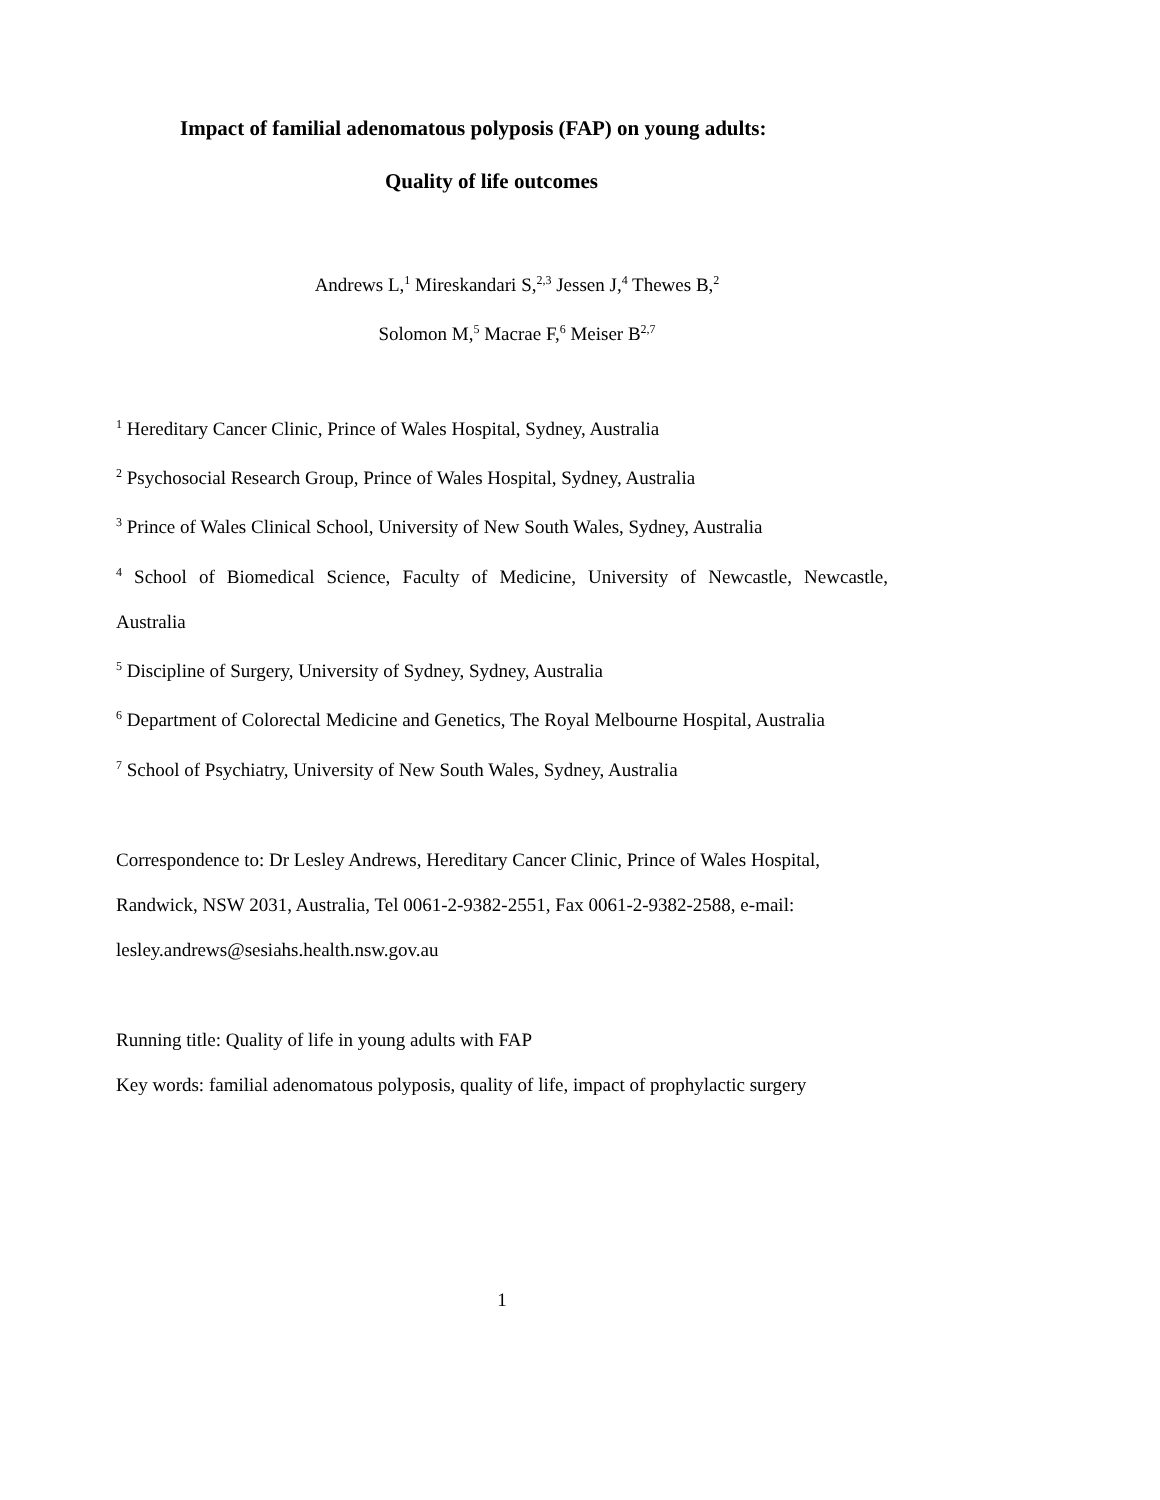Impact of familial adenomatous polyposis (FAP) on young adults:
Quality of life outcomes
Andrews L,<sup>1</sup> Mireskandari S,<sup>2,3</sup> Jessen J,<sup>4</sup> Thewes B,<sup>2</sup>
Solomon M,<sup>5</sup> Macrae F,<sup>6</sup> Meiser B<sup>2,7</sup>
<sup>1</sup> Hereditary Cancer Clinic, Prince of Wales Hospital, Sydney, Australia
<sup>2</sup> Psychosocial Research Group, Prince of Wales Hospital, Sydney, Australia
<sup>3</sup> Prince of Wales Clinical School, University of New South Wales, Sydney, Australia
<sup>4</sup> School of Biomedical Science, Faculty of Medicine, University of Newcastle, Newcastle,
Australia
<sup>5</sup> Discipline of Surgery, University of Sydney, Sydney, Australia
<sup>6</sup> Department of Colorectal Medicine and Genetics, The Royal Melbourne Hospital, Australia
<sup>7</sup> School of Psychiatry, University of New South Wales, Sydney, Australia
Correspondence to: Dr Lesley Andrews, Hereditary Cancer Clinic, Prince of Wales Hospital,
Randwick, NSW 2031, Australia, Tel 0061-2-9382-2551, Fax 0061-2-9382-2588, e-mail:
lesley.andrews@sesiahs.health.nsw.gov.au
Running title: Quality of life in young adults with FAP
Key words: familial adenomatous polyposis, quality of life, impact of prophylactic surgery
1